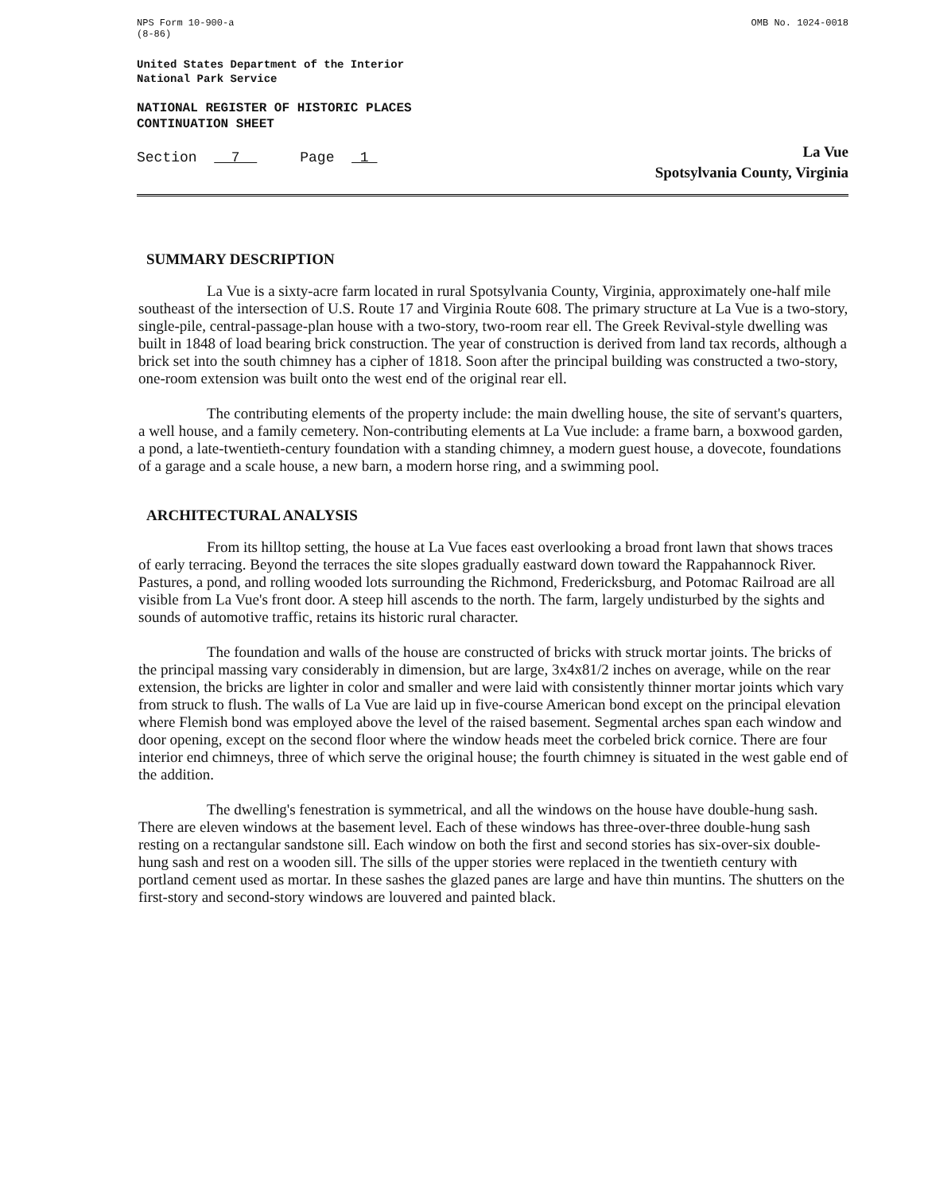NPS Form 10-900-a
(8-86)
OMB No. 1024-0018
United States Department of the Interior
National Park Service
NATIONAL REGISTER OF HISTORIC PLACES
CONTINUATION SHEET
Section 7 Page 1
La Vue
Spotsylvania County, Virginia
SUMMARY DESCRIPTION
La Vue is a sixty-acre farm located in rural Spotsylvania County, Virginia, approximately one-half mile southeast of the intersection of U.S. Route 17 and Virginia Route 608. The primary structure at La Vue is a two-story, single-pile, central-passage-plan house with a two-story, two-room rear ell. The Greek Revival-style dwelling was built in 1848 of load bearing brick construction. The year of construction is derived from land tax records, although a brick set into the south chimney has a cipher of 1818. Soon after the principal building was constructed a two-story, one-room extension was built onto the west end of the original rear ell.
The contributing elements of the property include: the main dwelling house, the site of servant's quarters, a well house, and a family cemetery. Non-contributing elements at La Vue include: a frame barn, a boxwood garden, a pond, a late-twentieth-century foundation with a standing chimney, a modern guest house, a dovecote, foundations of a garage and a scale house, a new barn, a modern horse ring, and a swimming pool.
ARCHITECTURAL ANALYSIS
From its hilltop setting, the house at La Vue faces east overlooking a broad front lawn that shows traces of early terracing. Beyond the terraces the site slopes gradually eastward down toward the Rappahannock River. Pastures, a pond, and rolling wooded lots surrounding the Richmond, Fredericksburg, and Potomac Railroad are all visible from La Vue's front door. A steep hill ascends to the north. The farm, largely undisturbed by the sights and sounds of automotive traffic, retains its historic rural character.
The foundation and walls of the house are constructed of bricks with struck mortar joints. The bricks of the principal massing vary considerably in dimension, but are large, 3x4x81/2 inches on average, while on the rear extension, the bricks are lighter in color and smaller and were laid with consistently thinner mortar joints which vary from struck to flush. The walls of La Vue are laid up in five-course American bond except on the principal elevation where Flemish bond was employed above the level of the raised basement. Segmental arches span each window and door opening, except on the second floor where the window heads meet the corbeled brick cornice. There are four interior end chimneys, three of which serve the original house; the fourth chimney is situated in the west gable end of the addition.
The dwelling's fenestration is symmetrical, and all the windows on the house have double-hung sash. There are eleven windows at the basement level. Each of these windows has three-over-three double-hung sash resting on a rectangular sandstone sill. Each window on both the first and second stories has six-over-six double-hung sash and rest on a wooden sill. The sills of the upper stories were replaced in the twentieth century with portland cement used as mortar. In these sashes the glazed panes are large and have thin muntins. The shutters on the first-story and second-story windows are louvered and painted black.